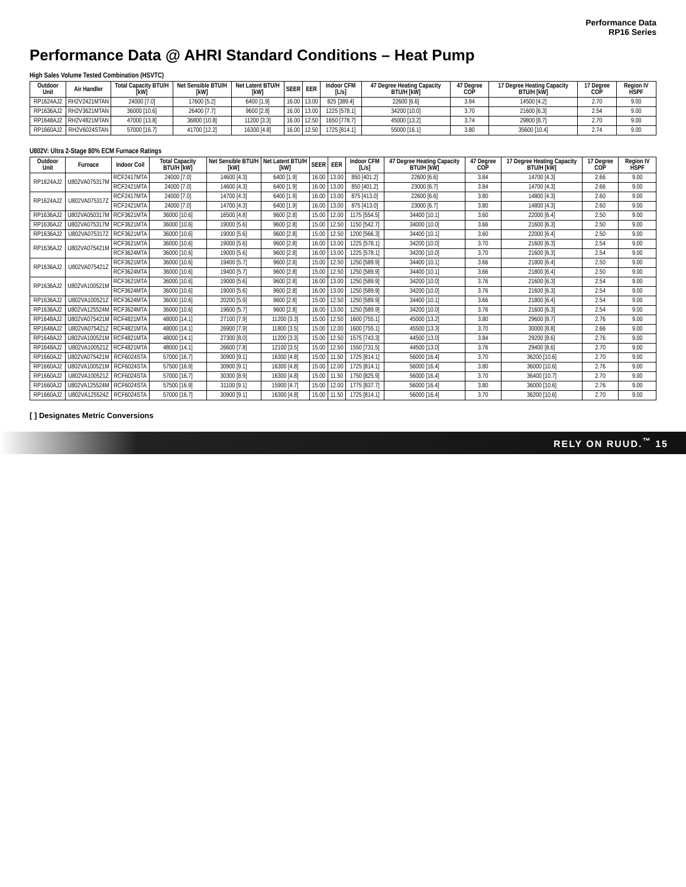Performance Data
RP16 Series
Performance Data @ AHRI Standard Conditions – Heat Pump
High Sales Volume Tested Combination (HSVTC)
| Outdoor Unit | Air Handler | Total Capacity BTU/H [kW] | Net Sensible BTU/H [kW] | Net Latent BTU/H [kW] | SEER | EER | Indoor CFM [L/s] | 47 Degree Heating Capacity BTU/H [kW] | 47 Degree COP | 17 Degree Heating Capacity BTU/H [kW] | 17 Degree COP | Region IV HSPF |
| --- | --- | --- | --- | --- | --- | --- | --- | --- | --- | --- | --- | --- |
| RP1624AJ2 | RH2V2421MTAN | 24000 [7.0] | 17600 [5.2] | 6400 [1.9] | 16.00 | 13.00 | 825 [389.4] | 22600 [6.6] | 3.94 | 14500 [4.2] | 2.70 | 9.00 |
| RP1636AJ2 | RH2V3621MTAN | 36000 [10.6] | 26400 [7.7] | 9600 [2.8] | 16.00 | 13.00 | 1225 [578.1] | 34200 [10.0] | 3.70 | 21600 [6.3] | 2.54 | 9.00 |
| RP1648AJ2 | RH2V4821MTAN | 47000 [13.8] | 36800 [10.8] | 11200 [3.3] | 16.00 | 12.50 | 1650 [778.7] | 45000 [13.2] | 3.74 | 29800 [8.7] | 2.70 | 9.00 |
| RP1660AJ2 | RH2V6024STAN | 57000 [16.7] | 41700 [12.2] | 16300 [4.8] | 16.00 | 12.50 | 1725 [814.1] | 55000 [16.1] | 3.80 | 35600 [10.4] | 2.74 | 9.00 |
U802V: Ultra 2-Stage 80% ECM Furnace Ratings
| Outdoor Unit | Furnace | Indoor Coil | Total Capacity BTU/H [kW] | Net Sensible BTU/H [kW] | Net Latent BTU/H [kW] | SEER | EER | Indoor CFM [L/s] | 47 Degree Heating Capacity BTU/H [kW] | 47 Degree COP | 17 Degree Heating Capacity BTU/H [kW] | 17 Degree COP | Region IV HSPF |
| --- | --- | --- | --- | --- | --- | --- | --- | --- | --- | --- | --- | --- | --- |
| RP1624AJ2 | U802VA075317M | RCF2417MTA | 24000 [7.0] | 14600 [4.3] | 6400 [1.9] | 16.00 | 13.00 | 850 [401.2] | 22600 [6.6] | 3.84 | 14700 [4.3] | 2.66 | 9.00 |
| | | RCF2421MTA | 24000 [7.0] | 14600 [4.3] | 6400 [1.9] | 16.00 | 13.00 | 850 [401.2] | 23000 [6.7] | 3.84 | 14700 [4.3] | 2.66 | 9.00 |
| RP1624AJ2 | U802VA075317Z | RCF2417MTA | 24000 [7.0] | 14700 [4.3] | 6400 [1.9] | 16.00 | 13.00 | 875 [413.0] | 22600 [6.6] | 3.80 | 14800 [4.3] | 2.60 | 9.00 |
| | | RCF2421MTA | 24000 [7.0] | 14700 [4.3] | 6400 [1.9] | 16.00 | 13.00 | 875 [413.0] | 23000 [6.7] | 3.80 | 14800 [4.3] | 2.60 | 9.00 |
| RP1636AJ2 | U802VA050317M | RCF3621MTA | 36000 [10.6] | 16500 [4.8] | 9600 [2.8] | 15.00 | 12.00 | 1175 [554.5] | 34400 [10.1] | 3.60 | 22000 [6.4] | 2.50 | 9.00 |
| RP1636AJ2 | U802VA075317M | RCF3621MTA | 36000 [10.6] | 19000 [5.6] | 9600 [2.8] | 15.00 | 12.50 | 1150 [542.7] | 34000 [10.0] | 3.66 | 21600 [6.3] | 2.50 | 9.00 |
| RP1636AJ2 | U802VA075317Z | RCF3621MTA | 36000 [10.6] | 19000 [5.6] | 9600 [2.8] | 15.00 | 12.50 | 1200 [566.3] | 34400 [10.1] | 3.60 | 22000 [6.4] | 2.50 | 9.00 |
| RP1636AJ2 | U802VA075421M | RCF3621MTA | 36000 [10.6] | 19000 [5.6] | 9600 [2.8] | 16.00 | 13.00 | 1225 [578.1] | 34200 [10.0] | 3.70 | 21600 [6.3] | 2.54 | 9.00 |
| | | RCF3624MTA | 36000 [10.6] | 19000 [5.6] | 9600 [2.8] | 16.00 | 13.00 | 1225 [578.1] | 34200 [10.0] | 3.70 | 21600 [6.3] | 2.54 | 9.00 |
| RP1636AJ2 | U802VA075421Z | RCF3621MTA | 36000 [10.6] | 19400 [5.7] | 9600 [2.8] | 15.00 | 12.50 | 1250 [589.9] | 34400 [10.1] | 3.66 | 21800 [6.4] | 2.50 | 9.00 |
| | | RCF3624MTA | 36000 [10.6] | 19400 [5.7] | 9600 [2.8] | 15.00 | 12.50 | 1250 [589.9] | 34400 [10.1] | 3.66 | 21800 [6.4] | 2.50 | 9.00 |
| RP1636AJ2 | U802VA100521M | RCF3621MTA | 36000 [10.6] | 19000 [5.6] | 9600 [2.8] | 16.00 | 13.00 | 1250 [589.9] | 34200 [10.0] | 3.76 | 21600 [6.3] | 2.54 | 9.00 |
| | | RCF3624MTA | 36000 [10.6] | 19000 [5.6] | 9600 [2.8] | 16.00 | 13.00 | 1250 [589.9] | 34200 [10.0] | 3.76 | 21600 [6.3] | 2.54 | 9.00 |
| RP1636AJ2 | U802VA100521Z | RCF3624MTA | 36000 [10.6] | 20200 [5.9] | 9600 [2.8] | 15.00 | 12.50 | 1250 [589.9] | 34400 [10.1] | 3.66 | 21800 [6.4] | 2.54 | 9.00 |
| RP1636AJ2 | U802VA125524M | RCF3624MTA | 36000 [10.6] | 19600 [5.7] | 9600 [2.8] | 16.00 | 13.00 | 1250 [589.9] | 34200 [10.0] | 3.76 | 21600 [6.3] | 2.54 | 9.00 |
| RP1648AJ2 | U802VA075421M | RCF4821MTA | 48000 [14.1] | 27100 [7.9] | 11200 [3.3] | 15.00 | 12.50 | 1600 [755.1] | 45000 [13.2] | 3.80 | 29600 [8.7] | 2.76 | 9.00 |
| RP1648AJ2 | U802VA075421Z | RCF4821MTA | 48000 [14.1] | 26900 [7.9] | 11800 [3.5] | 15.00 | 12.00 | 1600 [755.1] | 45500 [13.3] | 3.70 | 30000 [8.8] | 2.66 | 9.00 |
| RP1648AJ2 | U802VA100521M | RCF4821MTA | 48000 [14.1] | 27300 [8.0] | 11200 [3.3] | 15.00 | 12.50 | 1575 [743.3] | 44500 [13.0] | 3.84 | 29200 [8.6] | 2.76 | 9.00 |
| RP1648AJ2 | U802VA100521Z | RCF4821MTA | 48000 [14.1] | 26600 [7.8] | 12100 [3.5] | 15.00 | 12.50 | 1550 [731.5] | 44500 [13.0] | 3.76 | 29400 [8.6] | 2.70 | 9.00 |
| RP1660AJ2 | U802VA075421M | RCF6024STA | 57000 [16.7] | 30900 [9.1] | 16300 [4.8] | 15.00 | 11.50 | 1725 [814.1] | 56000 [16.4] | 3.70 | 36200 [10.6] | 2.70 | 9.00 |
| RP1660AJ2 | U802VA100521M | RCF6024STA | 57500 [16.9] | 30900 [9.1] | 16300 [4.8] | 15.00 | 12.00 | 1725 [814.1] | 56000 [16.4] | 3.80 | 36000 [10.6] | 2.76 | 9.00 |
| RP1660AJ2 | U802VA100521Z | RCF6024STA | 57000 [16.7] | 30300 [8.9] | 16300 [4.8] | 15.00 | 11.50 | 1750 [825.9] | 56000 [16.4] | 3.70 | 36400 [10.7] | 2.70 | 9.00 |
| RP1660AJ2 | U802VA125524M | RCF6024STA | 57500 [16.9] | 31100 [9.1] | 15900 [4.7] | 15.00 | 12.00 | 1775 [837.7] | 56000 [16.4] | 3.80 | 36000 [10.6] | 2.76 | 9.00 |
| RP1660AJ2 | U802VA125524Z | RCF6024STA | 57000 [16.7] | 30900 [9.1] | 16300 [4.8] | 15.00 | 11.50 | 1725 [814.1] | 56000 [16.4] | 3.70 | 36200 [10.6] | 2.70 | 9.00 |
[ ] Designates Metric Conversions
RELY ON RUUD.<sup>™</sup> 15